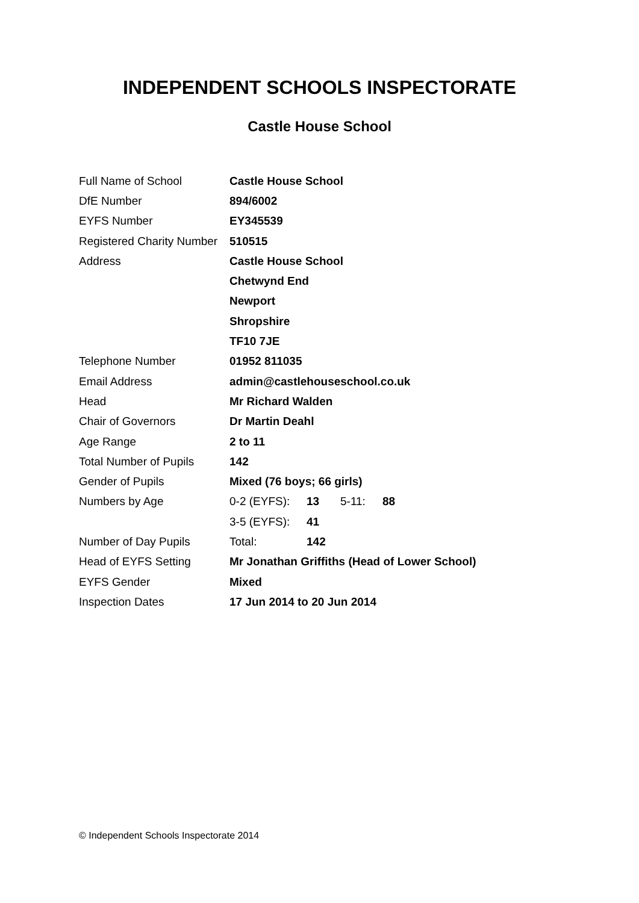INDEPENDENT SCHOOLS INSPECTORATE
Castle House School
| Full Name of School | Castle House School |
| DfE Number | 894/6002 |
| EYFS Number | EY345539 |
| Registered Charity Number | 510515 |
| Address | Castle House School |
| | Chetwynd End |
| | Newport |
| | Shropshire |
| | TF10 7JE |
| Telephone Number | 01952 811035 |
| Email Address | admin@castlehouseschool.co.uk |
| Head | Mr Richard Walden |
| Chair of Governors | Dr Martin Deahl |
| Age Range | 2 to 11 |
| Total Number of Pupils | 142 |
| Gender of Pupils | Mixed (76 boys; 66 girls) |
| Numbers by Age | / 0-2 (EYFS): / 13 / 5-11: / 88 / |
| | / 3-5 (EYFS): / 41 / |
| Number of Day Pupils | / Total: / 142 / |
| Head of EYFS Setting | Mr Jonathan Griffiths (Head of Lower School) |
| EYFS Gender | Mixed |
| Inspection Dates | 17 Jun 2014 to 20 Jun 2014 |
© Independent Schools Inspectorate 2014